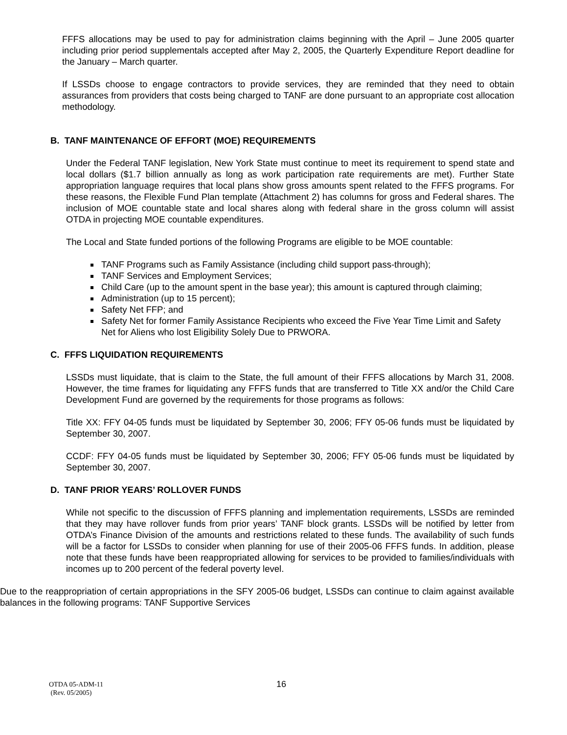FFFS allocations may be used to pay for administration claims beginning with the April – June 2005 quarter including prior period supplementals accepted after May 2, 2005, the Quarterly Expenditure Report deadline for the January – March quarter.
If LSSDs choose to engage contractors to provide services, they are reminded that they need to obtain assurances from providers that costs being charged to TANF are done pursuant to an appropriate cost allocation methodology.
B. TANF MAINTENANCE OF EFFORT (MOE) REQUIREMENTS
Under the Federal TANF legislation, New York State must continue to meet its requirement to spend state and local dollars ($1.7 billion annually as long as work participation rate requirements are met). Further State appropriation language requires that local plans show gross amounts spent related to the FFFS programs. For these reasons, the Flexible Fund Plan template (Attachment 2) has columns for gross and Federal shares. The inclusion of MOE countable state and local shares along with federal share in the gross column will assist OTDA in projecting MOE countable expenditures.
The Local and State funded portions of the following Programs are eligible to be MOE countable:
TANF Programs such as Family Assistance (including child support pass-through);
TANF Services and Employment Services;
Child Care (up to the amount spent in the base year); this amount is captured through claiming;
Administration (up to 15 percent);
Safety Net FFP; and
Safety Net for former Family Assistance Recipients who exceed the Five Year Time Limit and Safety Net for Aliens who lost Eligibility Solely Due to PRWORA.
C. FFFS LIQUIDATION REQUIREMENTS
LSSDs must liquidate, that is claim to the State, the full amount of their FFFS allocations by March 31, 2008. However, the time frames for liquidating any FFFS funds that are transferred to Title XX and/or the Child Care Development Fund are governed by the requirements for those programs as follows:
Title XX: FFY 04-05 funds must be liquidated by September 30, 2006; FFY 05-06 funds must be liquidated by September 30, 2007.
CCDF: FFY 04-05 funds must be liquidated by September 30, 2006; FFY 05-06 funds must be liquidated by September 30, 2007.
D. TANF PRIOR YEARS’ ROLLOVER FUNDS
While not specific to the discussion of FFFS planning and implementation requirements, LSSDs are reminded that they may have rollover funds from prior years’ TANF block grants. LSSDs will be notified by letter from OTDA’s Finance Division of the amounts and restrictions related to these funds. The availability of such funds will be a factor for LSSDs to consider when planning for use of their 2005-06 FFFS funds. In addition, please note that these funds have been reappropriated allowing for services to be provided to families/individuals with incomes up to 200 percent of the federal poverty level.
Due to the reappropriation of certain appropriations in the SFY 2005-06 budget, LSSDs can continue to claim against available balances in the following programs: TANF Supportive Services
OTDA 05-ADM-11 16
(Rev. 05/2005)